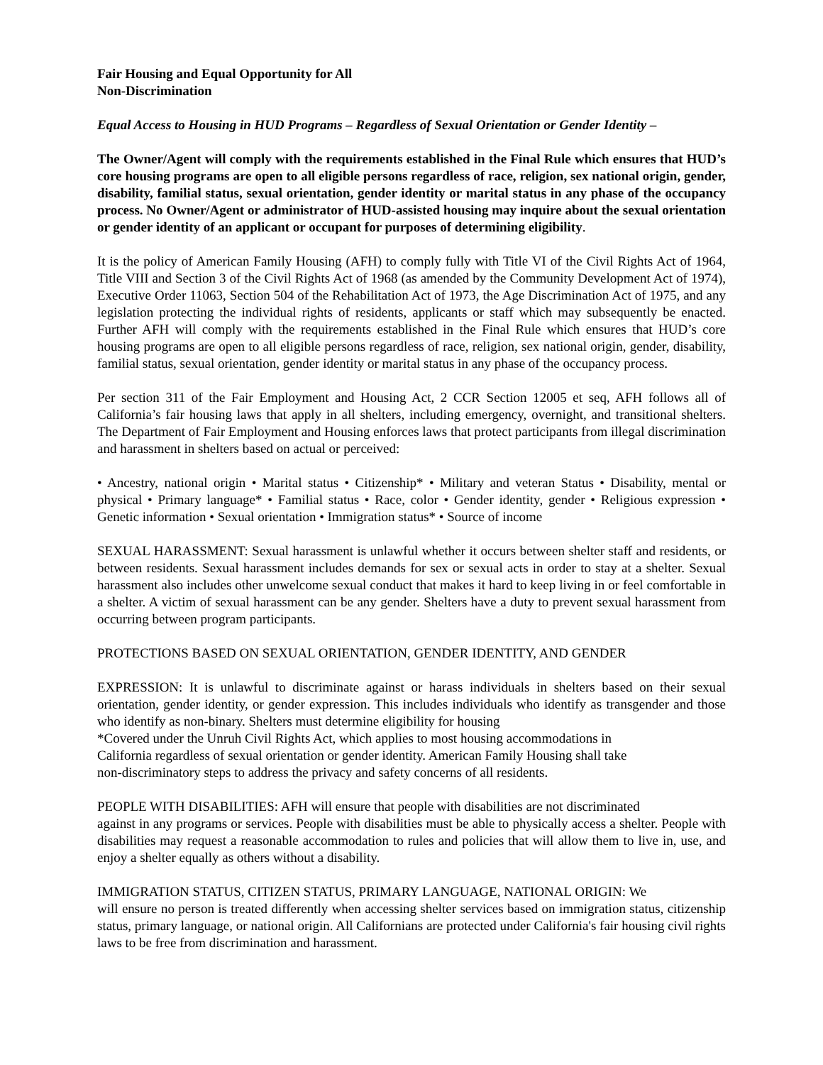Fair Housing and Equal Opportunity for All
Non-Discrimination
Equal Access to Housing in HUD Programs – Regardless of Sexual Orientation or Gender Identity –
The Owner/Agent will comply with the requirements established in the Final Rule which ensures that HUD’s core housing programs are open to all eligible persons regardless of race, religion, sex national origin, gender, disability, familial status, sexual orientation, gender identity or marital status in any phase of the occupancy process. No Owner/Agent or administrator of HUD-assisted housing may inquire about the sexual orientation or gender identity of an applicant or occupant for purposes of determining eligibility.
It is the policy of American Family Housing (AFH) to comply fully with Title VI of the Civil Rights Act of 1964, Title VIII and Section 3 of the Civil Rights Act of 1968 (as amended by the Community Development Act of 1974), Executive Order 11063, Section 504 of the Rehabilitation Act of 1973, the Age Discrimination Act of 1975, and any legislation protecting the individual rights of residents, applicants or staff which may subsequently be enacted. Further AFH will comply with the requirements established in the Final Rule which ensures that HUD’s core housing programs are open to all eligible persons regardless of race, religion, sex national origin, gender, disability, familial status, sexual orientation, gender identity or marital status in any phase of the occupancy process.
Per section 311 of the Fair Employment and Housing Act, 2 CCR Section 12005 et seq, AFH follows all of California’s fair housing laws that apply in all shelters, including emergency, overnight, and transitional shelters. The Department of Fair Employment and Housing enforces laws that protect participants from illegal discrimination and harassment in shelters based on actual or perceived:
• Ancestry, national origin • Marital status • Citizenship* • Military and veteran Status • Disability, mental or physical • Primary language* • Familial status • Race, color • Gender identity, gender • Religious expression • Genetic information • Sexual orientation • Immigration status* • Source of income
SEXUAL HARASSMENT: Sexual harassment is unlawful whether it occurs between shelter staff and residents, or between residents. Sexual harassment includes demands for sex or sexual acts in order to stay at a shelter. Sexual harassment also includes other unwelcome sexual conduct that makes it hard to keep living in or feel comfortable in a shelter. A victim of sexual harassment can be any gender. Shelters have a duty to prevent sexual harassment from occurring between program participants.
PROTECTIONS BASED ON SEXUAL ORIENTATION, GENDER IDENTITY, AND GENDER
EXPRESSION: It is unlawful to discriminate against or harass individuals in shelters based on their sexual orientation, gender identity, or gender expression. This includes individuals who identify as transgender and those who identify as non-binary. Shelters must determine eligibility for housing
*Covered under the Unruh Civil Rights Act, which applies to most housing accommodations in
California regardless of sexual orientation or gender identity. American Family Housing shall take
non-discriminatory steps to address the privacy and safety concerns of all residents.
PEOPLE WITH DISABILITIES: AFH will ensure that people with disabilities are not discriminated
against in any programs or services. People with disabilities must be able to physically access a shelter. People with disabilities may request a reasonable accommodation to rules and policies that will allow them to live in, use, and enjoy a shelter equally as others without a disability.
IMMIGRATION STATUS, CITIZEN STATUS, PRIMARY LANGUAGE, NATIONAL ORIGIN: We
will ensure no person is treated differently when accessing shelter services based on immigration status, citizenship status, primary language, or national origin. All Californians are protected under California's fair housing civil rights laws to be free from discrimination and harassment.